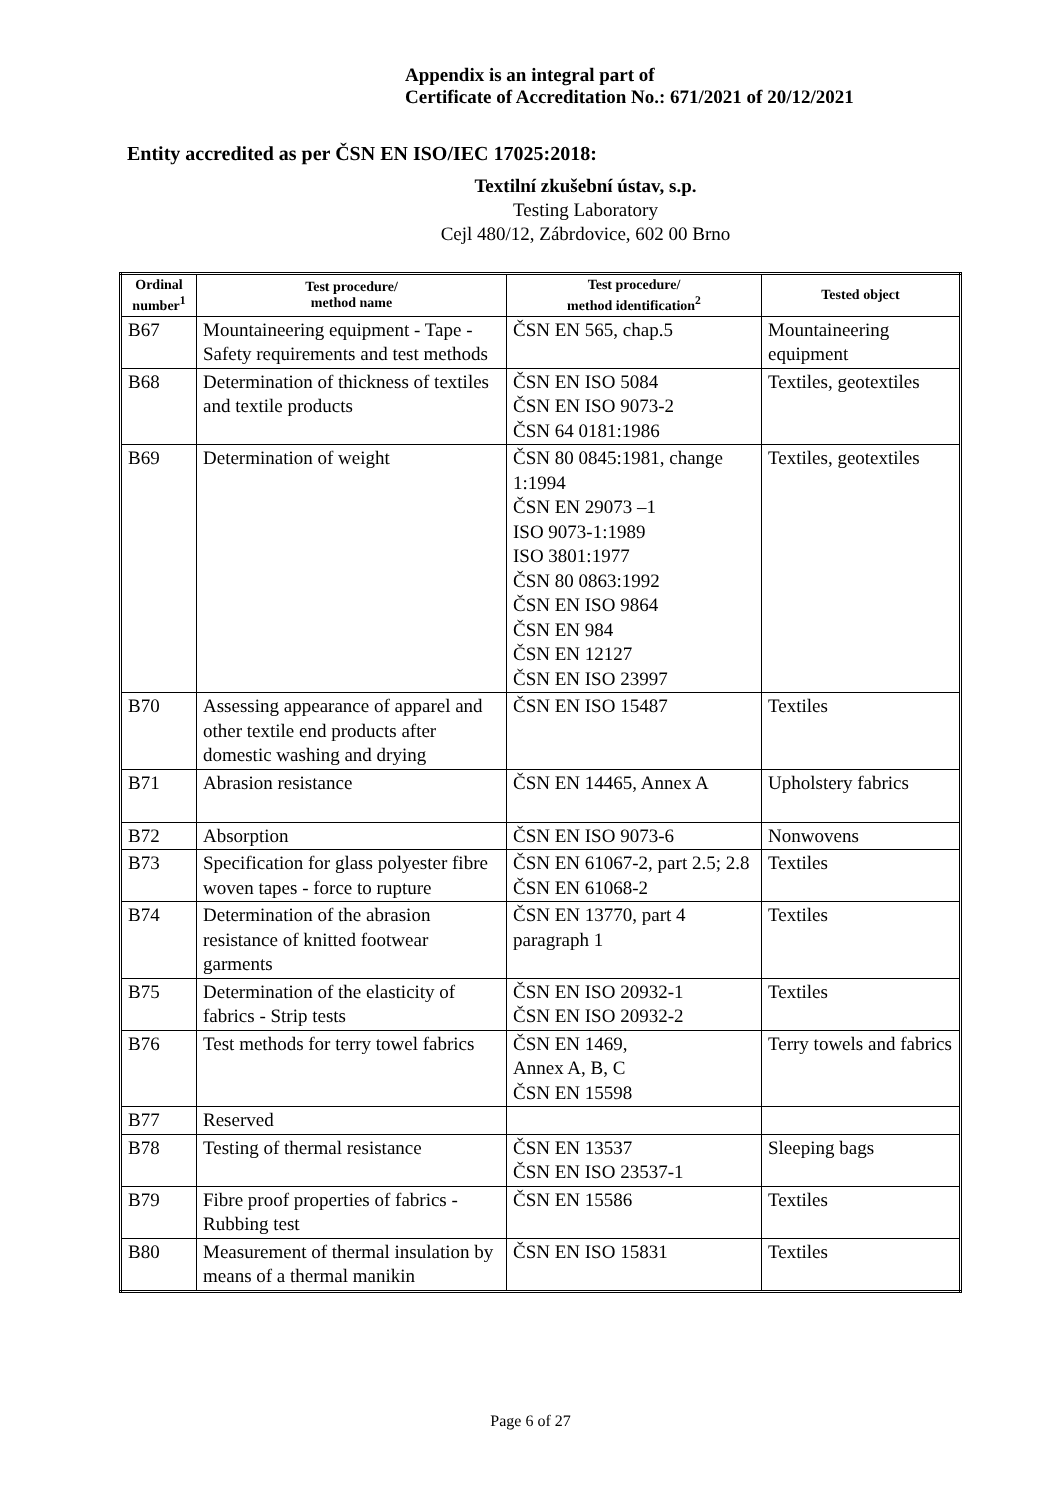Appendix is an integral part of
Certificate of Accreditation No.: 671/2021 of 20/12/2021
Entity accredited as per ČSN EN ISO/IEC 17025:2018:
Textilní zkušební ústav, s.p.
Testing Laboratory
Cejl 480/12, Zábrdovice, 602 00 Brno
| Ordinal number<sup>1</sup> | Test procedure/ method name | Test procedure/ method identification<sup>2</sup> | Tested object |
| --- | --- | --- | --- |
| B67 | Mountaineering equipment - Tape - Safety requirements and test methods | ČSN EN 565, chap.5 | Mountaineering equipment |
| B68 | Determination of thickness of textiles and textile products | ČSN EN ISO 5084 ČSN EN ISO 9073-2 ČSN 64 0181:1986 | Textiles, geotextiles |
| B69 | Determination of weight | ČSN 80 0845:1981, change 1:1994 ČSN EN 29073 –1 ISO 9073-1:1989 ISO 3801:1977 ČSN 80 0863:1992 ČSN EN ISO 9864 ČSN EN 984 ČSN EN 12127 ČSN EN ISO 23997 | Textiles, geotextiles |
| B70 | Assessing appearance of apparel and other textile end products after domestic washing and drying | ČSN EN ISO 15487 | Textiles |
| B71 | Abrasion resistance | ČSN EN 14465, Annex A | Upholstery fabrics |
| B72 | Absorption | ČSN EN ISO 9073-6 | Nonwovens |
| B73 | Specification for glass polyester fibre woven tapes - force to rupture | ČSN EN 61067-2, part 2.5; 2.8 ČSN EN 61068-2 | Textiles |
| B74 | Determination of the abrasion resistance of knitted footwear garments | ČSN EN 13770, part 4 paragraph 1 | Textiles |
| B75 | Determination of the elasticity of fabrics - Strip tests | ČSN EN ISO 20932-1 ČSN EN ISO 20932-2 | Textiles |
| B76 | Test methods for terry towel fabrics | ČSN EN 1469, Annex A, B, C ČSN EN 15598 | Terry towels and fabrics |
| B77 | Reserved | | |
| B78 | Testing of thermal resistance | ČSN EN 13537 ČSN EN ISO 23537-1 | Sleeping bags |
| B79 | Fibre proof properties of fabrics - Rubbing test | ČSN EN 15586 | Textiles |
| B80 | Measurement of thermal insulation by means of a thermal manikin | ČSN EN ISO 15831 | Textiles |
Page 6 of 27